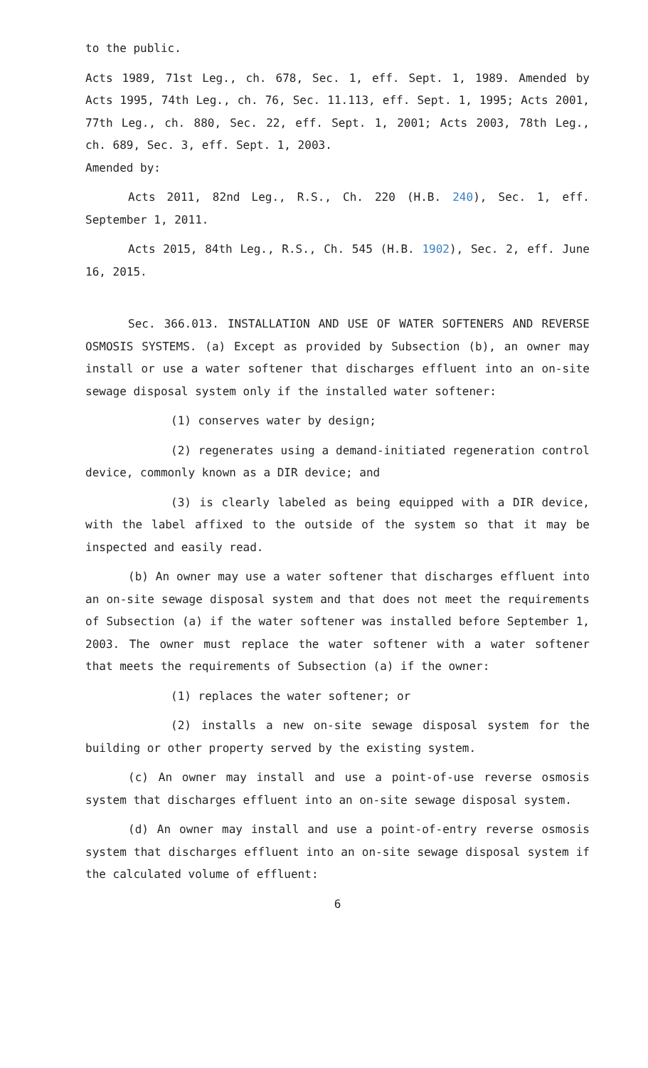to the public.
Acts 1989, 71st Leg., ch. 678, Sec. 1, eff. Sept. 1, 1989. Amended by Acts 1995, 74th Leg., ch. 76, Sec. 11.113, eff. Sept. 1, 1995; Acts 2001, 77th Leg., ch. 880, Sec. 22, eff. Sept. 1, 2001; Acts 2003, 78th Leg., ch. 689, Sec. 3, eff. Sept. 1, 2003.
Amended by:
Acts 2011, 82nd Leg., R.S., Ch. 220 (H.B. 240), Sec. 1, eff. September 1, 2011.
Acts 2015, 84th Leg., R.S., Ch. 545 (H.B. 1902), Sec. 2, eff. June 16, 2015.
Sec. 366.013. INSTALLATION AND USE OF WATER SOFTENERS AND REVERSE OSMOSIS SYSTEMS. (a) Except as provided by Subsection (b), an owner may install or use a water softener that discharges effluent into an on-site sewage disposal system only if the installed water softener:
(1) conserves water by design;
(2) regenerates using a demand-initiated regeneration control device, commonly known as a DIR device; and
(3) is clearly labeled as being equipped with a DIR device, with the label affixed to the outside of the system so that it may be inspected and easily read.
(b) An owner may use a water softener that discharges effluent into an on-site sewage disposal system and that does not meet the requirements of Subsection (a) if the water softener was installed before September 1, 2003. The owner must replace the water softener with a water softener that meets the requirements of Subsection (a) if the owner:
(1) replaces the water softener; or
(2) installs a new on-site sewage disposal system for the building or other property served by the existing system.
(c) An owner may install and use a point-of-use reverse osmosis system that discharges effluent into an on-site sewage disposal system.
(d) An owner may install and use a point-of-entry reverse osmosis system that discharges effluent into an on-site sewage disposal system if the calculated volume of effluent:
6